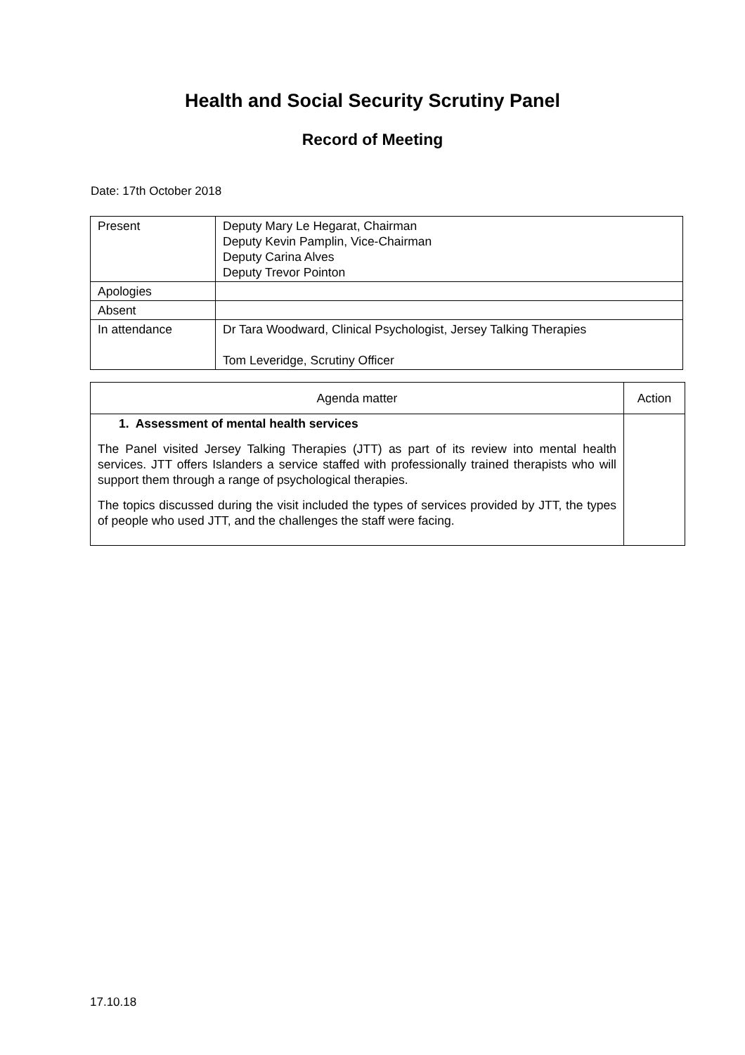Health and Social Security Scrutiny Panel
Record of Meeting
Date: 17th October 2018
| Present | Deputy Mary Le Hegarat, Chairman Deputy Kevin Pamplin, Vice-Chairman Deputy Carina Alves Deputy Trevor Pointon |
| Apologies | |
| Absent | |
| In attendance | Dr Tara Woodward, Clinical Psychologist, Jersey Talking Therapies Tom Leveridge, Scrutiny Officer |
| Agenda matter | Action |
| --- | --- |
| 1. Assessment of mental health services The Panel visited Jersey Talking Therapies (JTT) as part of its review into mental health services. JTT offers Islanders a service staffed with professionally trained therapists who will support them through a range of psychological therapies. The topics discussed during the visit included the types of services provided by JTT, the types of people who used JTT, and the challenges the staff were facing. | |
17.10.18